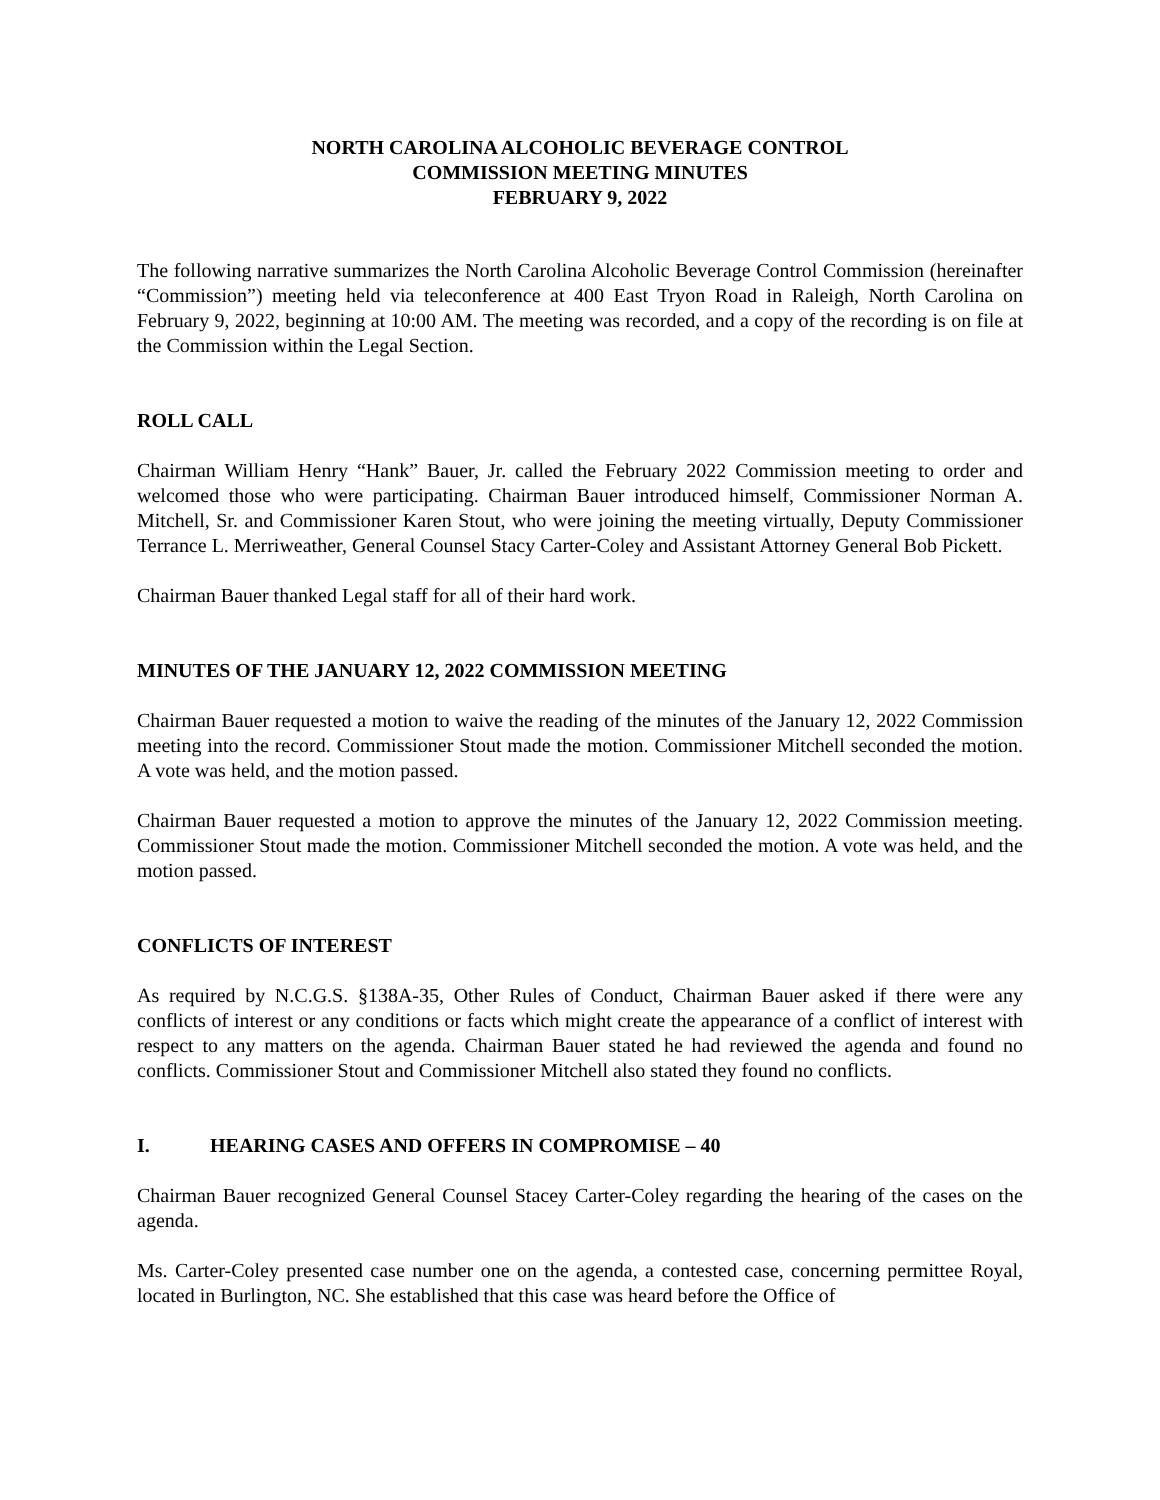NORTH CAROLINA ALCOHOLIC BEVERAGE CONTROL
COMMISSION MEETING MINUTES
FEBRUARY 9, 2022
The following narrative summarizes the North Carolina Alcoholic Beverage Control Commission (hereinafter “Commission”) meeting held via teleconference at 400 East Tryon Road in Raleigh, North Carolina on February 9, 2022, beginning at 10:00 AM. The meeting was recorded, and a copy of the recording is on file at the Commission within the Legal Section.
ROLL CALL
Chairman William Henry “Hank” Bauer, Jr. called the February 2022 Commission meeting to order and welcomed those who were participating. Chairman Bauer introduced himself, Commissioner Norman A. Mitchell, Sr. and Commissioner Karen Stout, who were joining the meeting virtually, Deputy Commissioner Terrance L. Merriweather, General Counsel Stacy Carter-Coley and Assistant Attorney General Bob Pickett.
Chairman Bauer thanked Legal staff for all of their hard work.
MINUTES OF THE JANUARY 12, 2022 COMMISSION MEETING
Chairman Bauer requested a motion to waive the reading of the minutes of the January 12, 2022 Commission meeting into the record. Commissioner Stout made the motion. Commissioner Mitchell seconded the motion. A vote was held, and the motion passed.
Chairman Bauer requested a motion to approve the minutes of the January 12, 2022 Commission meeting. Commissioner Stout made the motion. Commissioner Mitchell seconded the motion. A vote was held, and the motion passed.
CONFLICTS OF INTEREST
As required by N.C.G.S. §138A-35, Other Rules of Conduct, Chairman Bauer asked if there were any conflicts of interest or any conditions or facts which might create the appearance of a conflict of interest with respect to any matters on the agenda. Chairman Bauer stated he had reviewed the agenda and found no conflicts. Commissioner Stout and Commissioner Mitchell also stated they found no conflicts.
I. HEARING CASES AND OFFERS IN COMPROMISE – 40
Chairman Bauer recognized General Counsel Stacey Carter-Coley regarding the hearing of the cases on the agenda.
Ms. Carter-Coley presented case number one on the agenda, a contested case, concerning permittee Royal, located in Burlington, NC. She established that this case was heard before the Office of